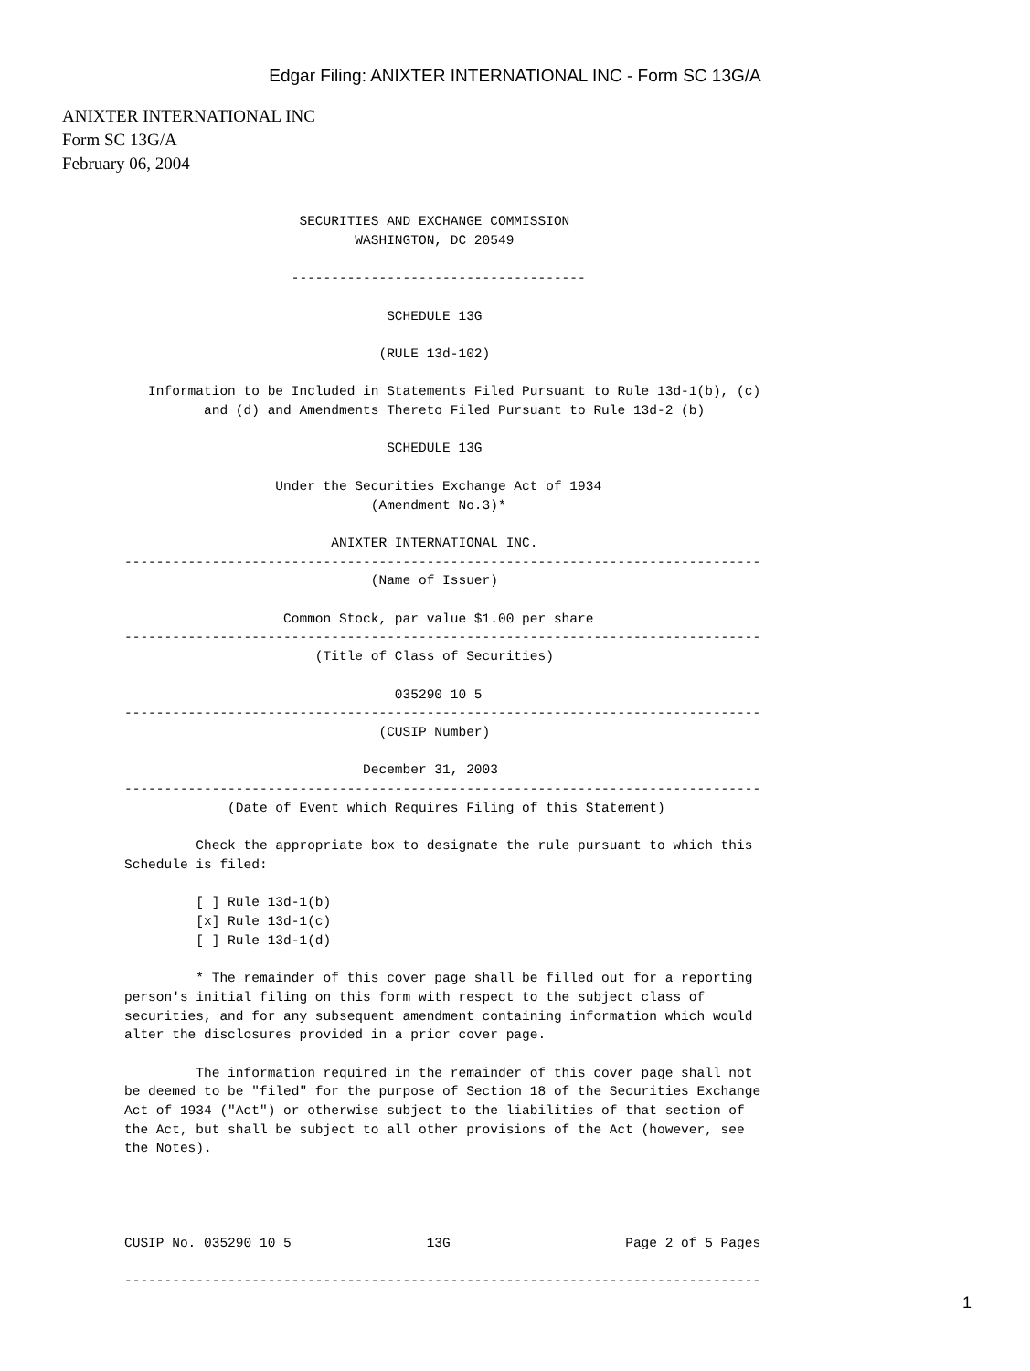Edgar Filing: ANIXTER INTERNATIONAL INC - Form SC 13G/A
ANIXTER INTERNATIONAL INC
Form SC 13G/A
February 06, 2004
                      SECURITIES AND EXCHANGE COMMISSION
                             WASHINGTON, DC 20549

                     -------------------------------------

                                 SCHEDULE 13G

                                (RULE 13d-102)

   Information to be Included in Statements Filed Pursuant to Rule 13d-1(b), (c)
          and (d) and Amendments Thereto Filed Pursuant to Rule 13d-2 (b)

                                 SCHEDULE 13G

                   Under the Securities Exchange Act of 1934
                               (Amendment No.3)*

                          ANIXTER INTERNATIONAL INC.
--------------------------------------------------------------------------------
                               (Name of Issuer)

                    Common Stock, par value $1.00 per share
--------------------------------------------------------------------------------
                        (Title of Class of Securities)

                                  035290 10 5
--------------------------------------------------------------------------------
                                (CUSIP Number)

                              December 31, 2003
--------------------------------------------------------------------------------
             (Date of Event which Requires Filing of this Statement)

         Check the appropriate box to designate the rule pursuant to which this
Schedule is filed:

         [ ] Rule 13d-1(b)
         [x] Rule 13d-1(c)
         [ ] Rule 13d-1(d)

         * The remainder of this cover page shall be filled out for a reporting
person's initial filing on this form with respect to the subject class of
securities, and for any subsequent amendment containing information which would
alter the disclosures provided in a prior cover page.

         The information required in the remainder of this cover page shall not
be deemed to be "filed" for the purpose of Section 18 of the Securities Exchange
Act of 1934 ("Act") or otherwise subject to the liabilities of that section of
the Act, but shall be subject to all other provisions of the Act (however, see
the Notes).




CUSIP No. 035290 10 5                 13G                      Page 2 of 5 Pages

--------------------------------------------------------------------------------
1